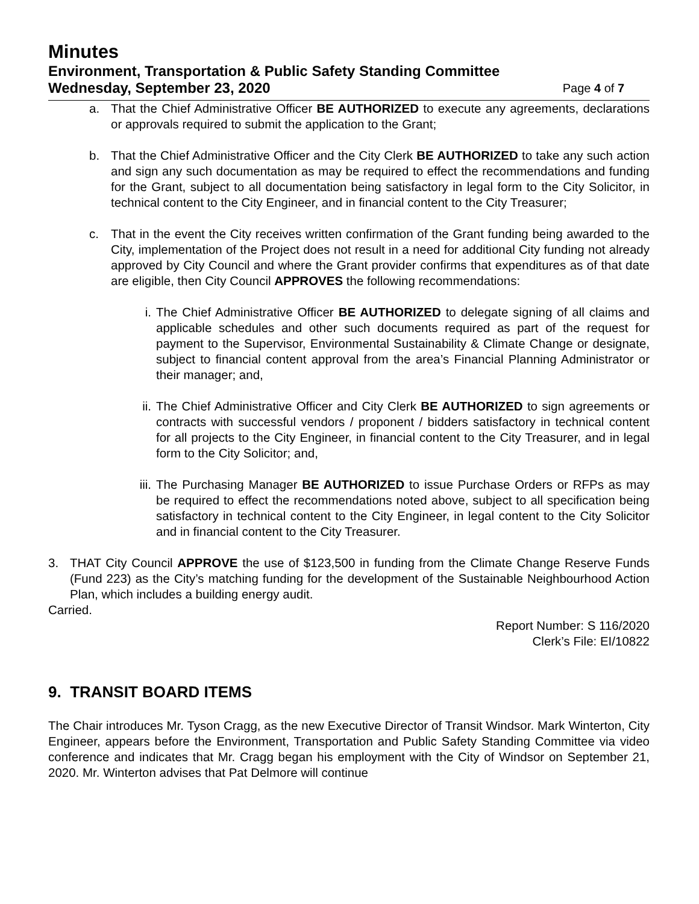Minutes
Environment, Transportation & Public Safety Standing Committee
Wednesday, September 23, 2020 Page 4 of 7
a. That the Chief Administrative Officer BE AUTHORIZED to execute any agreements, declarations or approvals required to submit the application to the Grant;
b. That the Chief Administrative Officer and the City Clerk BE AUTHORIZED to take any such action and sign any such documentation as may be required to effect the recommendations and funding for the Grant, subject to all documentation being satisfactory in legal form to the City Solicitor, in technical content to the City Engineer, and in financial content to the City Treasurer;
c. That in the event the City receives written confirmation of the Grant funding being awarded to the City, implementation of the Project does not result in a need for additional City funding not already approved by City Council and where the Grant provider confirms that expenditures as of that date are eligible, then City Council APPROVES the following recommendations:
i. The Chief Administrative Officer BE AUTHORIZED to delegate signing of all claims and applicable schedules and other such documents required as part of the request for payment to the Supervisor, Environmental Sustainability & Climate Change or designate, subject to financial content approval from the area’s Financial Planning Administrator or their manager; and,
ii. The Chief Administrative Officer and City Clerk BE AUTHORIZED to sign agreements or contracts with successful vendors / proponent / bidders satisfactory in technical content for all projects to the City Engineer, in financial content to the City Treasurer, and in legal form to the City Solicitor; and,
iii.
The Purchasing Manager BE AUTHORIZED to issue Purchase Orders or RFPs as may be required to effect the recommendations noted above, subject to all specification being satisfactory in technical content to the City Engineer, in legal content to the City Solicitor and in financial content to the City Treasurer.
3. THAT City Council APPROVE the use of $123,500 in funding from the Climate Change Reserve Funds (Fund 223) as the City’s matching funding for the development of the Sustainable Neighbourhood Action Plan, which includes a building energy audit.
Carried.
Report Number: S 116/2020
Clerk’s File: EI/10822
9. TRANSIT BOARD ITEMS
The Chair introduces Mr. Tyson Cragg, as the new Executive Director of Transit Windsor. Mark Winterton, City Engineer, appears before the Environment, Transportation and Public Safety Standing Committee via video conference and indicates that Mr. Cragg began his employment with the City of Windsor on September 21, 2020. Mr. Winterton advises that Pat Delmore will continue